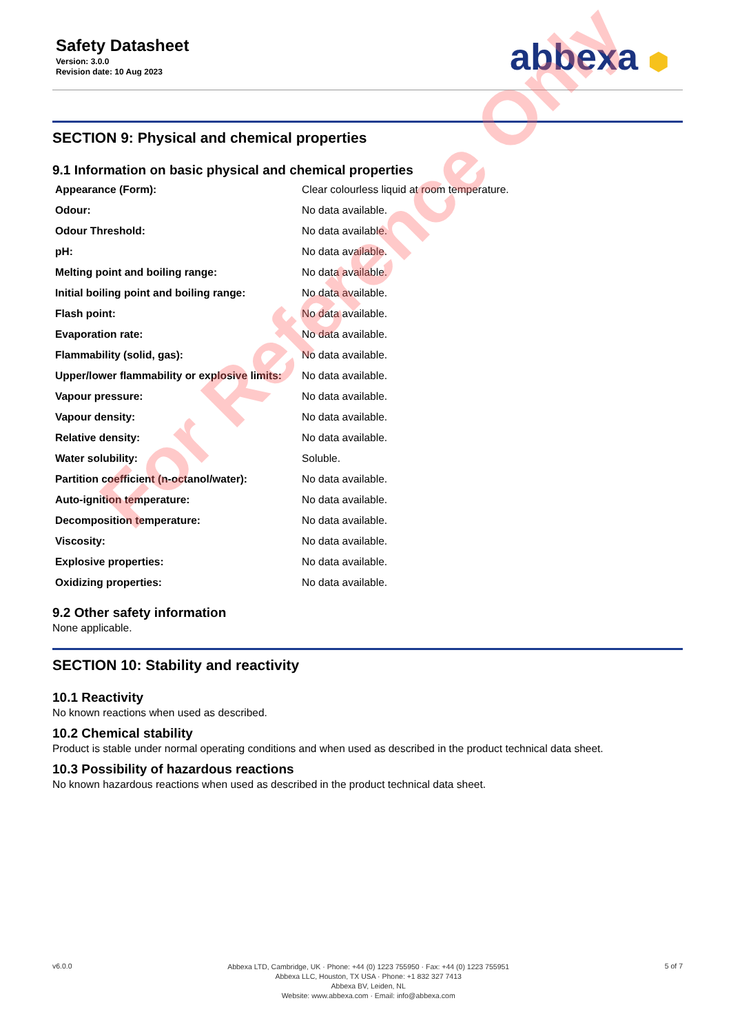Safety Datasheet
Version: 3.0.0
Revision date: 10 Aug 2023
abbexa ⬢
SECTION 9: Physical and chemical properties
9.1 Information on basic physical and chemical properties
| Appearance (Form): | Clear colourless liquid at room temperature. |
| Odour: | No data available. |
| Odour Threshold: | No data available. |
| pH: | No data available. |
| Melting point and boiling range: | No data available. |
| Initial boiling point and boiling range: | No data available. |
| Flash point: | No data available. |
| Evaporation rate: | No data available. |
| Flammability (solid, gas): | No data available. |
| Upper/lower flammability or explosive limits: | No data available. |
| Vapour pressure: | No data available. |
| Vapour density: | No data available. |
| Relative density: | No data available. |
| Water solubility: | Soluble. |
| Partition coefficient (n-octanol/water): | No data available. |
| Auto-ignition temperature: | No data available. |
| Decomposition temperature: | No data available. |
| Viscosity: | No data available. |
| Explosive properties: | No data available. |
| Oxidizing properties: | No data available. |
9.2 Other safety information
None applicable.
SECTION 10: Stability and reactivity
10.1 Reactivity
No known reactions when used as described.
10.2 Chemical stability
Product is stable under normal operating conditions and when used as described in the product technical data sheet.
10.3 Possibility of hazardous reactions
No known hazardous reactions when used as described in the product technical data sheet.
For Reference Only
v6.0.0
Abbexa LTD, Cambridge, UK · Phone: +44 (0) 1223 755950 · Fax: +44 (0) 1223 755951
Abbexa LLC, Houston, TX USA · Phone: +1 832 327 7413
Abbexa BV, Leiden, NL
Website: www.abbexa.com · Email: info@abbexa.com
5 of 7